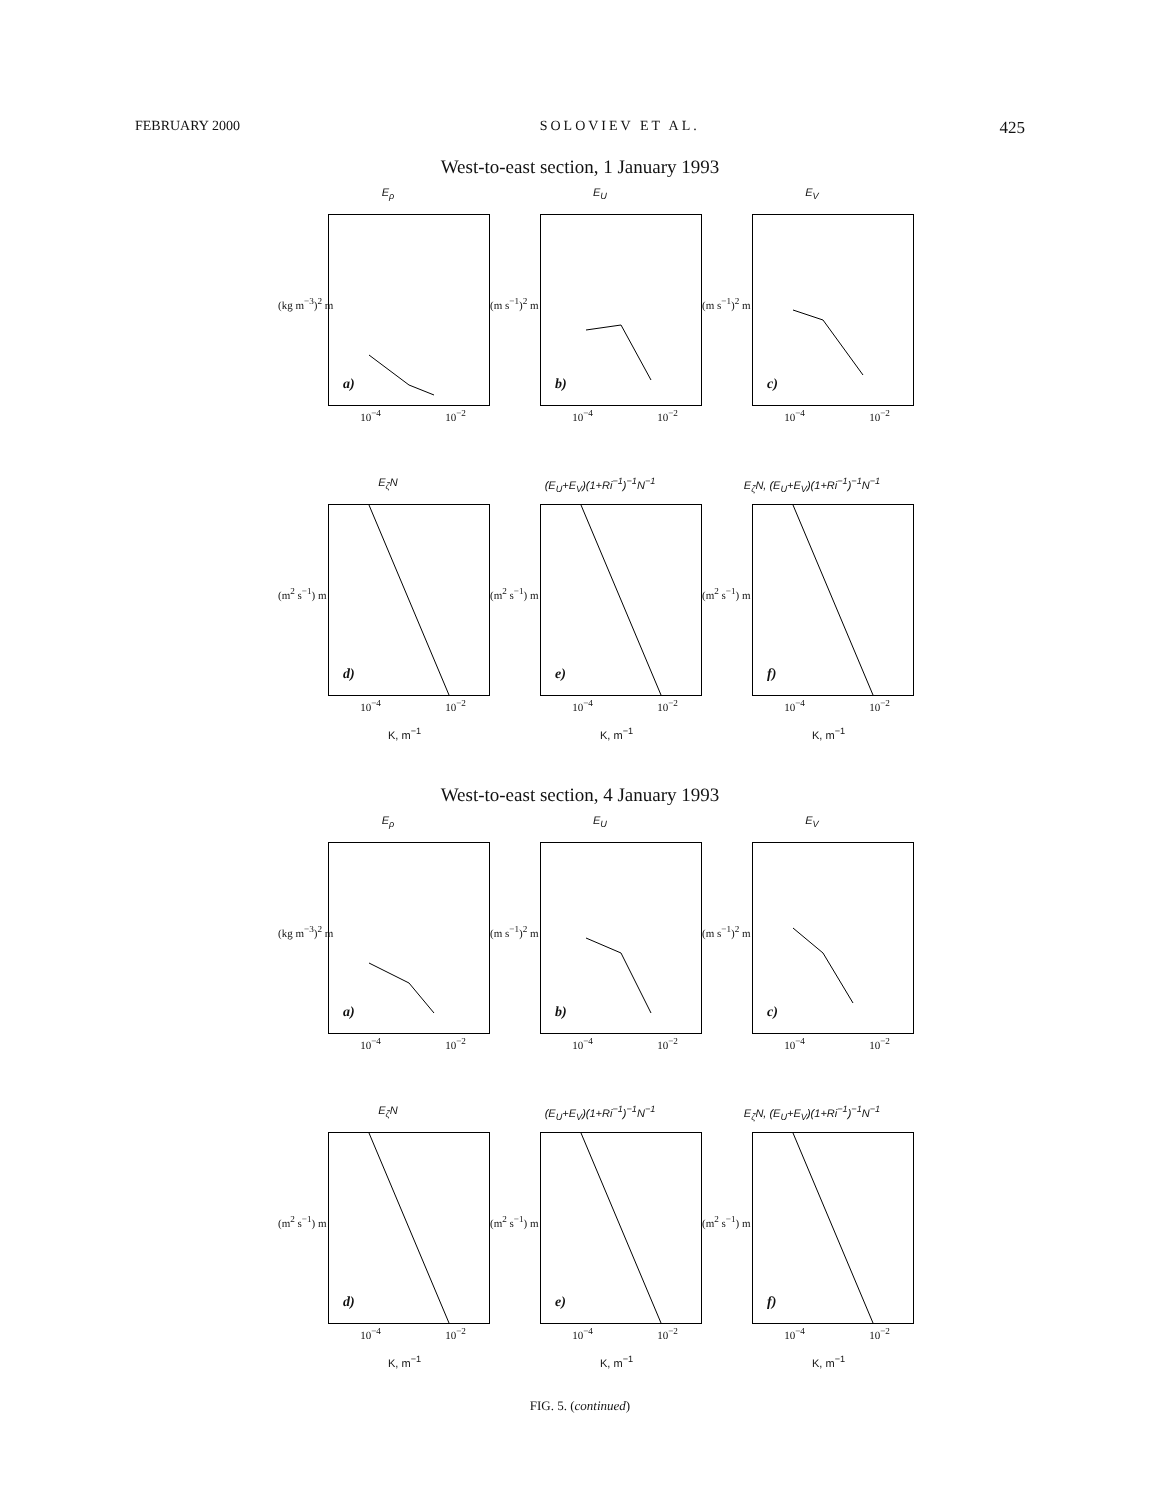FEBRUARY 2000 SOLOVIEV ET AL. 425
West-to-east section, 1 January 1993
E<sub>ρ</sub>
(kg m<sup>−3</sup>)<sup>2</sup> m
a)
10<sup>−4</sup> 10<sup>−2</sup>
E<sub>U</sub>
(m s<sup>−1</sup>)<sup>2</sup> m
b)
10<sup>−4</sup> 10<sup>−2</sup>
E<sub>V</sub>
(m s<sup>−1</sup>)<sup>2</sup> m
c)
10<sup>−4</sup> 10<sup>−2</sup>
E<sub>ζ</sub>N
(m<sup>2</sup> s<sup>−1</sup>) m
d)
10<sup>−4</sup> 10<sup>−2</sup>
K, m<sup>−1</sup>
(E<sub>U</sub>+E<sub>V</sub>)(1+Ri<sup>−1</sup>)<sup>−1</sup>N<sup>−1</sup>
(m<sup>2</sup> s<sup>−1</sup>) m
e)
10<sup>−4</sup> 10<sup>−2</sup>
K, m<sup>−1</sup>
E<sub>ζ</sub>N, (E<sub>U</sub>+E<sub>V</sub>)(1+Ri<sup>−1</sup>)<sup>−1</sup>N<sup>−1</sup>
(m<sup>2</sup> s<sup>−1</sup>) m
f)
10<sup>−4</sup> 10<sup>−2</sup>
K, m<sup>−1</sup>
West-to-east section, 4 January 1993
E<sub>ρ</sub>
(kg m<sup>−3</sup>)<sup>2</sup> m
a)
10<sup>−4</sup> 10<sup>−2</sup>
E<sub>U</sub>
(m s<sup>−1</sup>)<sup>2</sup> m
b)
10<sup>−4</sup> 10<sup>−2</sup>
E<sub>V</sub>
(m s<sup>−1</sup>)<sup>2</sup> m
c)
10<sup>−4</sup> 10<sup>−2</sup>
E<sub>ζ</sub>N
(m<sup>2</sup> s<sup>−1</sup>) m
d)
10<sup>−4</sup> 10<sup>−2</sup>
K, m<sup>−1</sup>
(E<sub>U</sub>+E<sub>V</sub>)(1+Ri<sup>−1</sup>)<sup>−1</sup>N<sup>−1</sup>
(m<sup>2</sup> s<sup>−1</sup>) m
e)
10<sup>−4</sup> 10<sup>−2</sup>
K, m<sup>−1</sup>
E<sub>ζ</sub>N, (E<sub>U</sub>+E<sub>V</sub>)(1+Ri<sup>−1</sup>)<sup>−1</sup>N<sup>−1</sup>
(m<sup>2</sup> s<sup>−1</sup>) m
f)
10<sup>−4</sup> 10<sup>−2</sup>
K, m<sup>−1</sup>
FIG. 5. (continued)